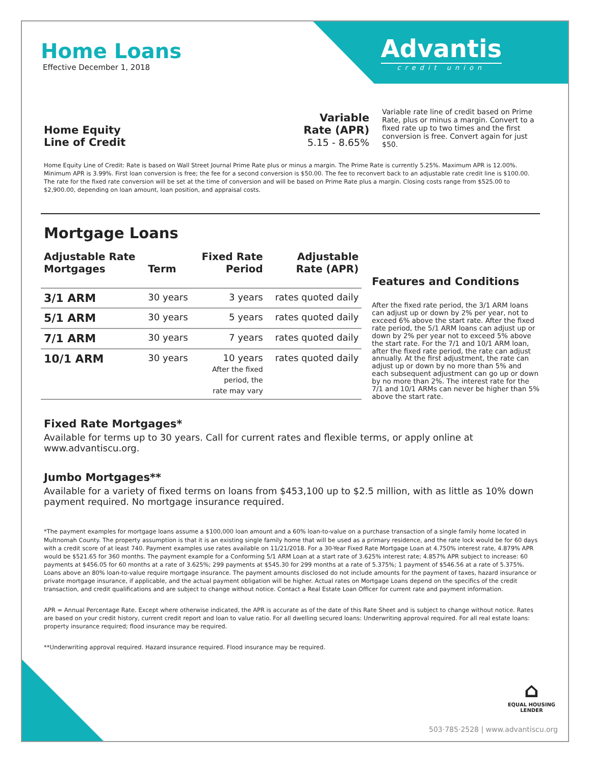Advantis
credit union
Home Loans
Effective December 1, 2018
Home Equity
Line of Credit
Variable
Rate (APR)
5.15 - 8.65%
Variable rate line of credit based on Prime Rate, plus or minus a margin. Convert to a fixed rate up to two times and the first conversion is free. Convert again for just $50.
Home Equity Line of Credit: Rate is based on Wall Street Journal Prime Rate plus or minus a margin. The Prime Rate is currently 5.25%. Maximum APR is 12.00%. Minimum APR is 3.99%. First loan conversion is free; the fee for a second conversion is $50.00. The fee to reconvert back to an adjustable rate credit line is $100.00. The rate for the fixed rate conversion will be set at the time of conversion and will be based on Prime Rate plus a margin. Closing costs range from $525.00 to $2,900.00, depending on loan amount, loan position, and appraisal costs.
Mortgage Loans
| Adjustable Rate Mortgages | Term | Fixed Rate Period | Adjustable Rate (APR) |
| --- | --- | --- | --- |
| 3/1 ARM | 30 years | 3 years | rates quoted daily |
| 5/1 ARM | 30 years | 5 years | rates quoted daily |
| 7/1 ARM | 30 years | 7 years | rates quoted daily |
| 10/1 ARM | 30 years | 10 years After the fixed period, the rate may vary | rates quoted daily |
Features and Conditions
After the fixed rate period, the 3/1 ARM loans can adjust up or down by 2% per year, not to exceed 6% above the start rate. After the fixed rate period, the 5/1 ARM loans can adjust up or down by 2% per year not to exceed 5% above the start rate. For the 7/1 and 10/1 ARM loan, after the fixed rate period, the rate can adjust annually. At the first adjustment, the rate can adjust up or down by no more than 5% and each subsequent adjustment can go up or down by no more than 2%. The interest rate for the 7/1 and 10/1 ARMs can never be higher than 5% above the start rate.
Fixed Rate Mortgages*
Available for terms up to 30 years. Call for current rates and flexible terms, or apply online at www.advantiscu.org.
Jumbo Mortgages**
Available for a variety of fixed terms on loans from $453,100 up to $2.5 million, with as little as 10% down payment required. No mortgage insurance required.
*The payment examples for mortgage loans assume a $100,000 loan amount and a 60% loan-to-value on a purchase transaction of a single family home located in Multnomah County. The property assumption is that it is an existing single family home that will be used as a primary residence, and the rate lock would be for 60 days with a credit score of at least 740. Payment examples use rates available on 11/21/2018. For a 30-Year Fixed Rate Mortgage Loan at 4.750% interest rate, 4.879% APR would be $521.65 for 360 months. The payment example for a Conforming 5/1 ARM Loan at a start rate of 3.625% interest rate; 4.857% APR subject to increase: 60 payments at $456.05 for 60 months at a rate of 3.625%; 299 payments at $545.30 for 299 months at a rate of 5.375%; 1 payment of $546.56 at a rate of 5.375%. Loans above an 80% loan-to-value require mortgage insurance. The payment amounts disclosed do not include amounts for the payment of taxes, hazard insurance or private mortgage insurance, if applicable, and the actual payment obligation will be higher. Actual rates on Mortgage Loans depend on the specifics of the credit transaction, and credit qualifications and are subject to change without notice. Contact a Real Estate Loan Officer for current rate and payment information.
APR = Annual Percentage Rate. Except where otherwise indicated, the APR is accurate as of the date of this Rate Sheet and is subject to change without notice. Rates are based on your credit history, current credit report and loan to value ratio. For all dwelling secured loans: Underwriting approval required. For all real estate loans: property insurance required; flood insurance may be required.
**Underwriting approval required. Hazard insurance required. Flood insurance may be required.
⌂
EQUAL HOUSING
LENDER
503·785·2528 | www.advantiscu.org